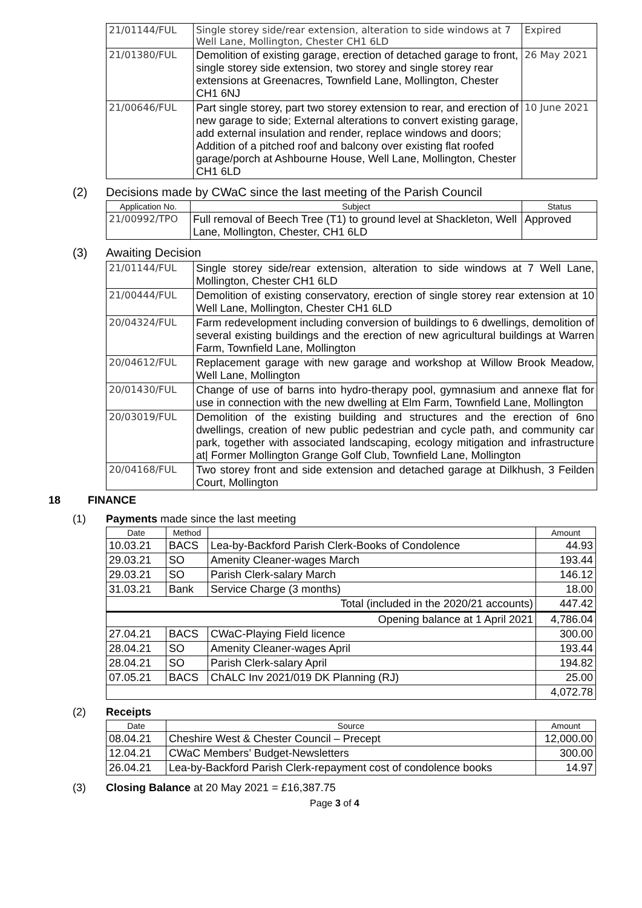| 21/01144/FUL | Single storey side/rear extension, alteration to side windows at 7 Well Lane, Mollington, Chester CH1 6LD | Expired |
| 21/01380/FUL | Demolition of existing garage, erection of detached garage to front, single storey side extension, two storey and single storey rear extensions at Greenacres, Townfield Lane, Mollington, Chester CH1 6NJ | 26 May 2021 |
| 21/00646/FUL | Part single storey, part two storey extension to rear, and erection of new garage to side; External alterations to convert existing garage, add external insulation and render, replace windows and doors; Addition of a pitched roof and balcony over existing flat roofed garage/porch at Ashbourne House, Well Lane, Mollington, Chester CH1 6LD | 10 June 2021 |
(2) Decisions made by CWaC since the last meeting of the Parish Council
| Application No. | Subject | Status |
| --- | --- | --- |
| 21/00992/TPO | Full removal of Beech Tree (T1) to ground level at Shackleton, Well Lane, Mollington, Chester, CH1 6LD | Approved |
(3) Awaiting Decision
| 21/01144/FUL | Single storey side/rear extension, alteration to side windows at 7 Well Lane, Mollington, Chester CH1 6LD |
| 21/00444/FUL | Demolition of existing conservatory, erection of single storey rear extension at 10 Well Lane, Mollington, Chester CH1 6LD |
| 20/04324/FUL | Farm redevelopment including conversion of buildings to 6 dwellings, demolition of several existing buildings and the erection of new agricultural buildings at Warren Farm, Townfield Lane, Mollington |
| 20/04612/FUL | Replacement garage with new garage and workshop at Willow Brook Meadow, Well Lane, Mollington |
| 20/01430/FUL | Change of use of barns into hydro-therapy pool, gymnasium and annexe flat for use in connection with the new dwelling at Elm Farm, Townfield Lane, Mollington |
| 20/03019/FUL | Demolition of the existing building and structures and the erection of 6no dwellings, creation of new public pedestrian and cycle path, and community car park, together with associated landscaping, ecology mitigation and infrastructure at/ Former Mollington Grange Golf Club, Townfield Lane, Mollington |
| 20/04168/FUL | Two storey front and side extension and detached garage at Dilkhush, 3 Feilden Court, Mollington |
18 FINANCE
(1) Payments made since the last meeting
| Date | Method | | Amount |
| --- | --- | --- | --- |
| 10.03.21 | BACS | Lea-by-Backford Parish Clerk-Books of Condolence | 44.93 |
| 29.03.21 | SO | Amenity Cleaner-wages March | 193.44 |
| 29.03.21 | SO | Parish Clerk-salary March | 146.12 |
| 31.03.21 | Bank | Service Charge (3 months) | 18.00 |
| Total (included in the 2020/21 accounts) | | | 447.42 |
| Opening balance at 1 April 2021 | | | 4,786.04 |
| 27.04.21 | BACS | CWaC-Playing Field licence | 300.00 |
| 28.04.21 | SO | Amenity Cleaner-wages April | 193.44 |
| 28.04.21 | SO | Parish Clerk-salary April | 194.82 |
| 07.05.21 | BACS | ChALC Inv 2021/019 DK Planning (RJ) | 25.00 |
| | | | 4,072.78 |
(2) Receipts
| Date | Source | Amount |
| --- | --- | --- |
| 08.04.21 | Cheshire West & Chester Council – Precept | 12,000.00 |
| 12.04.21 | CWaC Members’ Budget-Newsletters | 300.00 |
| 26.04.21 | Lea-by-Backford Parish Clerk-repayment cost of condolence books | 14.97 |
(3) Closing Balance at 20 May 2021 = £16,387.75
Page 3 of 4